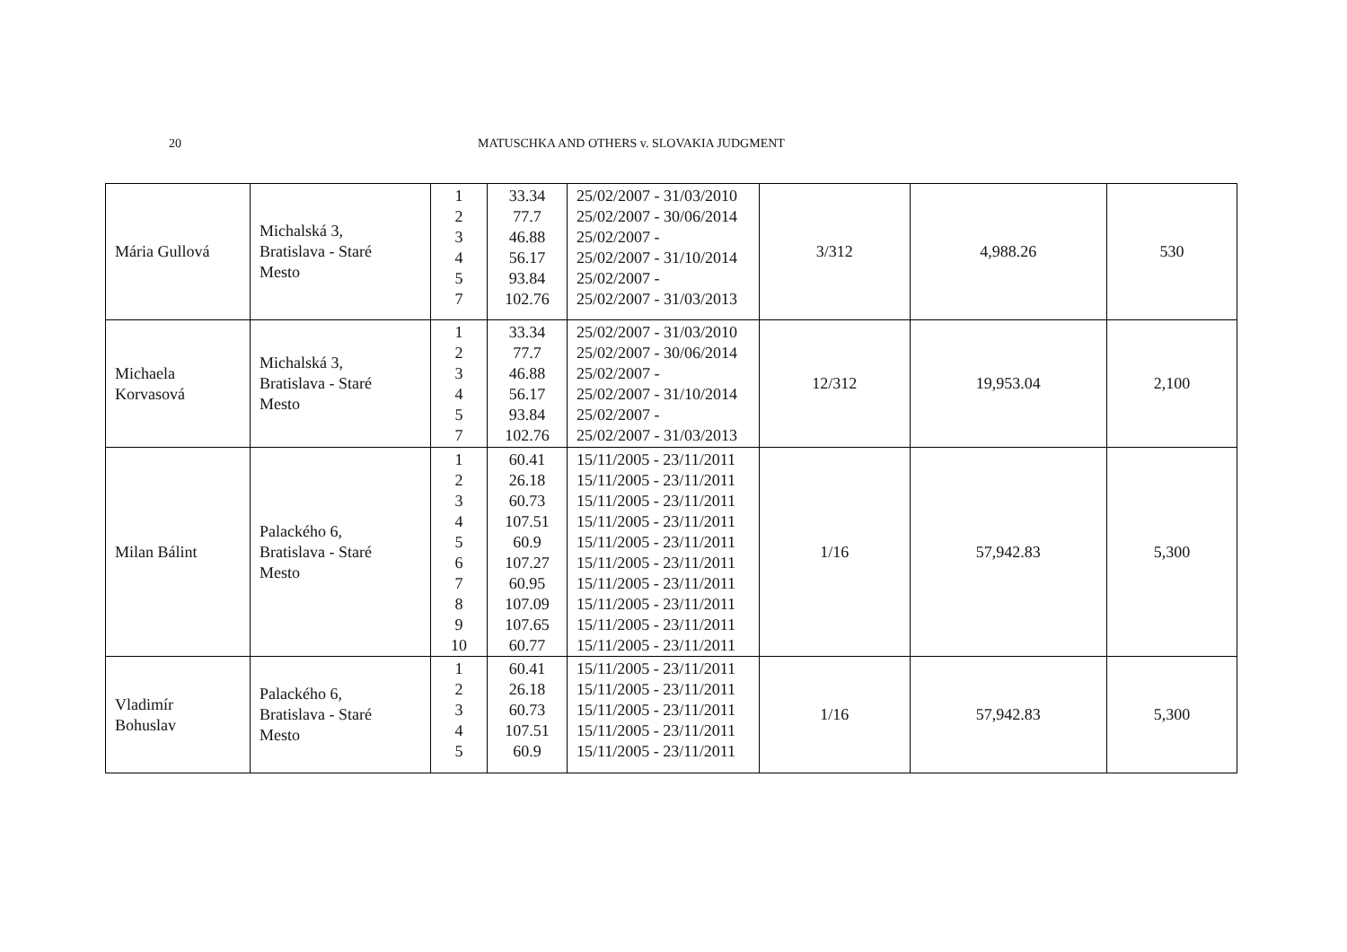20 MATUSCHKA AND OTHERS v. SLOVAKIA JUDGMENT
| Mária Gullová | Michalská 3, Bratislava - Staré Mesto | 1 2 3 4 5 7 | 33.34 77.7 46.88 56.17 93.84 102.76 | 25/02/2007 - 31/03/2010 25/02/2007 - 30/06/2014 25/02/2007 - 25/02/2007 - 31/10/2014 25/02/2007 - 25/02/2007 - 31/03/2013 | 3/312 | 4,988.26 | 530 |
| Michaela Korvasová | Michalská 3, Bratislava - Staré Mesto | 1 2 3 4 5 7 | 33.34 77.7 46.88 56.17 93.84 102.76 | 25/02/2007 - 31/03/2010 25/02/2007 - 30/06/2014 25/02/2007 - 25/02/2007 - 31/10/2014 25/02/2007 - 25/02/2007 - 31/03/2013 | 12/312 | 19,953.04 | 2,100 |
| Milan Bálint | Palackého 6, Bratislava - Staré Mesto | 1 2 3 4 5 6 7 8 9 10 | 60.41 26.18 60.73 107.51 60.9 107.27 60.95 107.09 107.65 60.77 | 15/11/2005 - 23/11/2011 15/11/2005 - 23/11/2011 15/11/2005 - 23/11/2011 15/11/2005 - 23/11/2011 15/11/2005 - 23/11/2011 15/11/2005 - 23/11/2011 15/11/2005 - 23/11/2011 15/11/2005 - 23/11/2011 15/11/2005 - 23/11/2011 15/11/2005 - 23/11/2011 | 1/16 | 57,942.83 | 5,300 |
| Vladimír Bohuslav | Palackého 6, Bratislava - Staré Mesto | 1 2 3 4 5 | 60.41 26.18 60.73 107.51 60.9 | 15/11/2005 - 23/11/2011 15/11/2005 - 23/11/2011 15/11/2005 - 23/11/2011 15/11/2005 - 23/11/2011 15/11/2005 - 23/11/2011 | 1/16 | 57,942.83 | 5,300 |